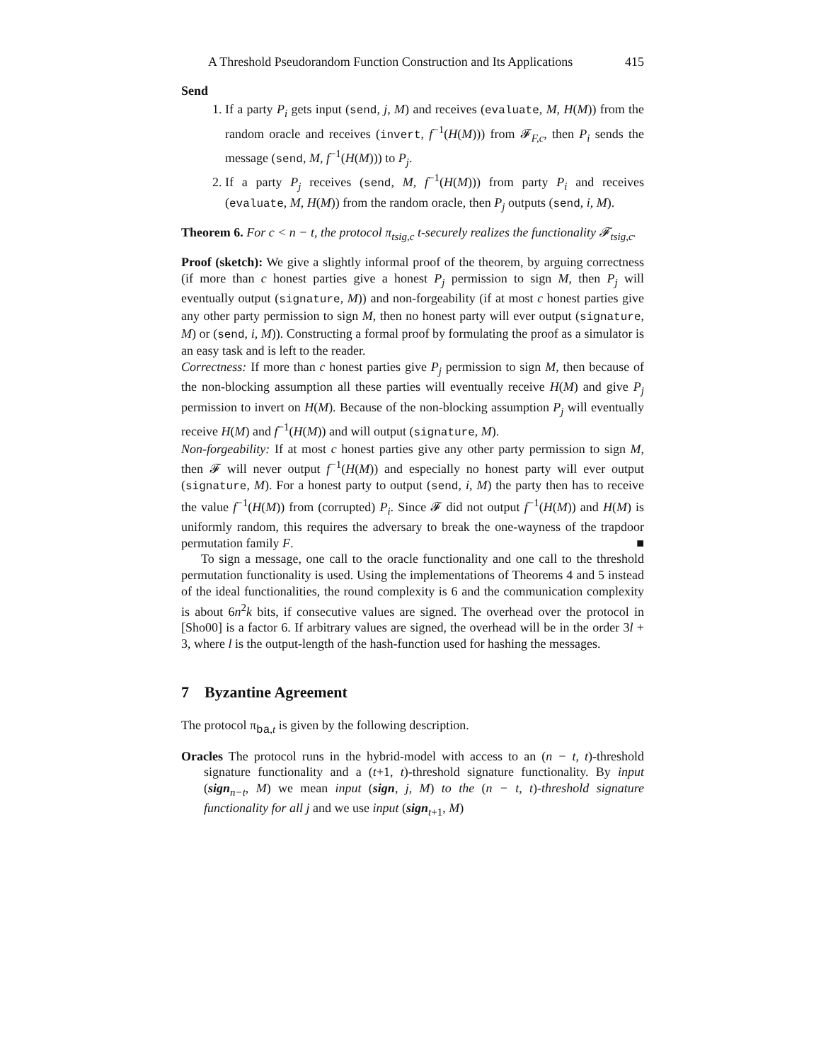A Threshold Pseudorandom Function Construction and Its Applications 415
Send
1. If a party P<sub>i</sub> gets input (send, j, M) and receives (evaluate, M, H(M)) from the random oracle and receives (invert, f<sup>−1</sup>(H(M))) from 𝓕<sub>F,c</sub>, then P<sub>i</sub> sends the message (send, M, f<sup>−1</sup>(H(M))) to P<sub>j</sub>.
2. If a party P<sub>j</sub> receives (send, M, f<sup>−1</sup>(H(M))) from party P<sub>i</sub> and receives (evaluate, M, H(M)) from the random oracle, then P<sub>j</sub> outputs (send, i, M).
Theorem 6. For c < n − t, the protocol π<sub>tsig,c</sub> t-securely realizes the functionality 𝓕<sub>tsig,c</sub>.
Proof (sketch): We give a slightly informal proof of the theorem, by arguing correctness (if more than c honest parties give a honest P<sub>j</sub> permission to sign M, then P<sub>j</sub> will eventually output (signature, M)) and non-forgeability (if at most c honest parties give any other party permission to sign M, then no honest party will ever output (signature, M) or (send, i, M)). Constructing a formal proof by formulating the proof as a simulator is an easy task and is left to the reader.
Correctness: If more than c honest parties give P<sub>j</sub> permission to sign M, then because of the non-blocking assumption all these parties will eventually receive H(M) and give P<sub>j</sub> permission to invert on H(M). Because of the non-blocking assumption P<sub>j</sub> will eventually receive H(M) and f<sup>−1</sup>(H(M)) and will output (signature, M).
Non-forgeability: If at most c honest parties give any other party permission to sign M, then 𝓕 will never output f<sup>−1</sup>(H(M)) and especially no honest party will ever output (signature, M). For a honest party to output (send, i, M) the party then has to receive the value f<sup>−1</sup>(H(M)) from (corrupted) P<sub>i</sub>. Since 𝓕 did not output f<sup>−1</sup>(H(M)) and H(M) is uniformly random, this requires the adversary to break the one-wayness of the trapdoor permutation family F. ■
To sign a message, one call to the oracle functionality and one call to the threshold permutation functionality is used. Using the implementations of Theorems 4 and 5 instead of the ideal functionalities, the round complexity is 6 and the communication complexity is about 6n<sup>2</sup>k bits, if consecutive values are signed. The overhead over the protocol in [Sho00] is a factor 6. If arbitrary values are signed, the overhead will be in the order 3l + 3, where l is the output-length of the hash-function used for hashing the messages.
7 Byzantine Agreement
The protocol π<sub>ba,t</sub> is given by the following description.
Oracles The protocol runs in the hybrid-model with access to an (n − t, t)-threshold signature functionality and a (t+1, t)-threshold signature functionality. By input (sign<sub>n−t</sub>, M) we mean input (sign, j, M) to the (n − t, t)-threshold signature functionality for all j and we use input (sign<sub>t+1</sub>, M)